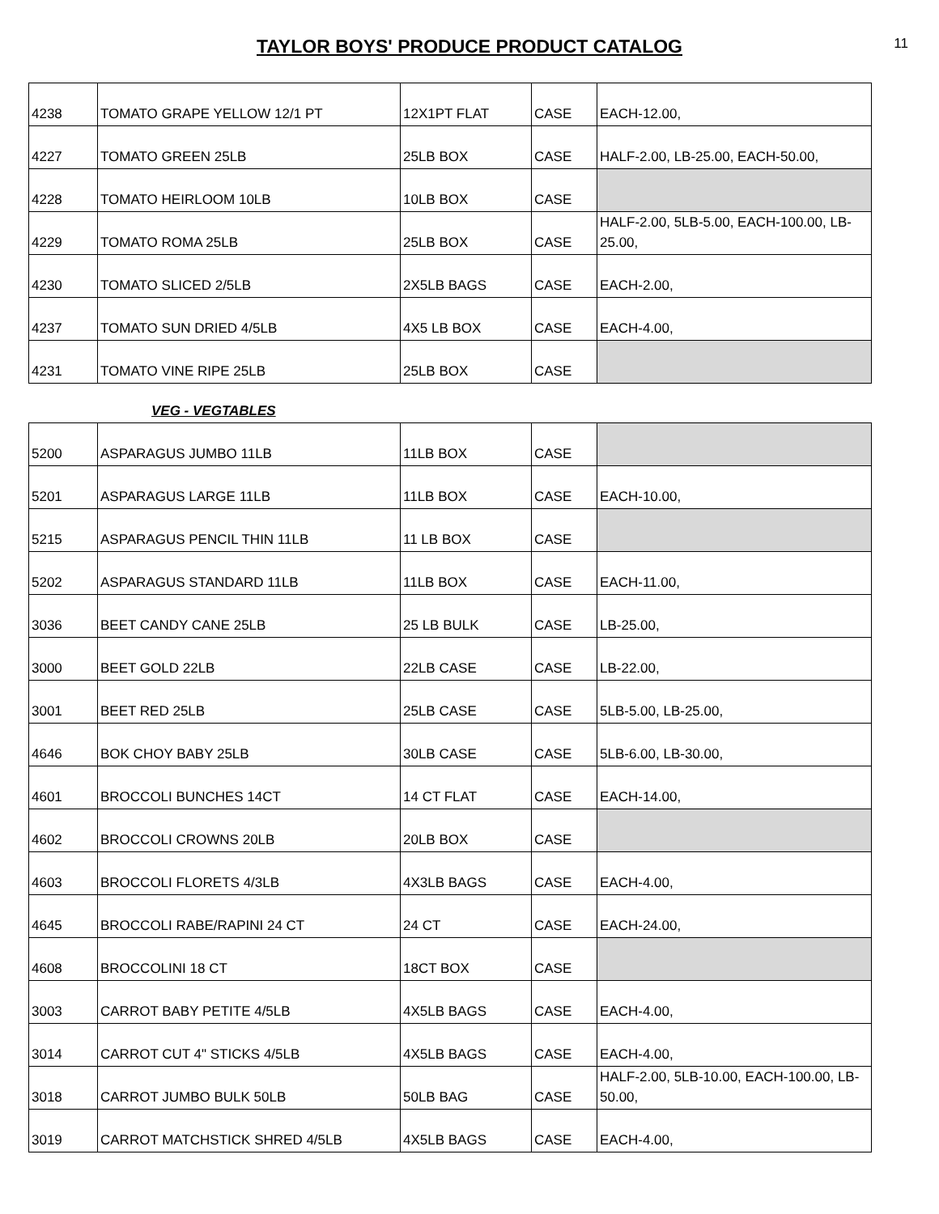TAYLOR BOYS' PRODUCE PRODUCT CATALOG
11
| 4238 | TOMATO GRAPE YELLOW 12/1 PT | 12X1PT FLAT | CASE | EACH-12.00, |
| 4227 | TOMATO GREEN 25LB | 25LB BOX | CASE | HALF-2.00, LB-25.00, EACH-50.00, |
| 4228 | TOMATO HEIRLOOM 10LB | 10LB BOX | CASE | |
| 4229 | TOMATO ROMA 25LB | 25LB BOX | CASE | HALF-2.00, 5LB-5.00, EACH-100.00, LB-25.00, |
| 4230 | TOMATO SLICED 2/5LB | 2X5LB BAGS | CASE | EACH-2.00, |
| 4237 | TOMATO SUN DRIED 4/5LB | 4X5 LB BOX | CASE | EACH-4.00, |
| 4231 | TOMATO VINE RIPE 25LB | 25LB BOX | CASE | |
VEG - VEGTABLES
| 5200 | ASPARAGUS JUMBO 11LB | 11LB BOX | CASE | |
| 5201 | ASPARAGUS LARGE 11LB | 11LB BOX | CASE | EACH-10.00, |
| 5215 | ASPARAGUS PENCIL THIN 11LB | 11 LB BOX | CASE | |
| 5202 | ASPARAGUS STANDARD 11LB | 11LB BOX | CASE | EACH-11.00, |
| 3036 | BEET CANDY CANE 25LB | 25 LB BULK | CASE | LB-25.00, |
| 3000 | BEET GOLD 22LB | 22LB CASE | CASE | LB-22.00, |
| 3001 | BEET RED 25LB | 25LB CASE | CASE | 5LB-5.00, LB-25.00, |
| 4646 | BOK CHOY BABY 25LB | 30LB CASE | CASE | 5LB-6.00, LB-30.00, |
| 4601 | BROCCOLI BUNCHES 14CT | 14 CT FLAT | CASE | EACH-14.00, |
| 4602 | BROCCOLI CROWNS 20LB | 20LB BOX | CASE | |
| 4603 | BROCCOLI FLORETS 4/3LB | 4X3LB BAGS | CASE | EACH-4.00, |
| 4645 | BROCCOLI RABE/RAPINI 24 CT | 24 CT | CASE | EACH-24.00, |
| 4608 | BROCCOLINI 18 CT | 18CT BOX | CASE | |
| 3003 | CARROT BABY PETITE 4/5LB | 4X5LB BAGS | CASE | EACH-4.00, |
| 3014 | CARROT CUT 4" STICKS 4/5LB | 4X5LB BAGS | CASE | EACH-4.00, |
| 3018 | CARROT JUMBO BULK 50LB | 50LB BAG | CASE | HALF-2.00, 5LB-10.00, EACH-100.00, LB-50.00, |
| 3019 | CARROT MATCHSTICK SHRED 4/5LB | 4X5LB BAGS | CASE | EACH-4.00, |